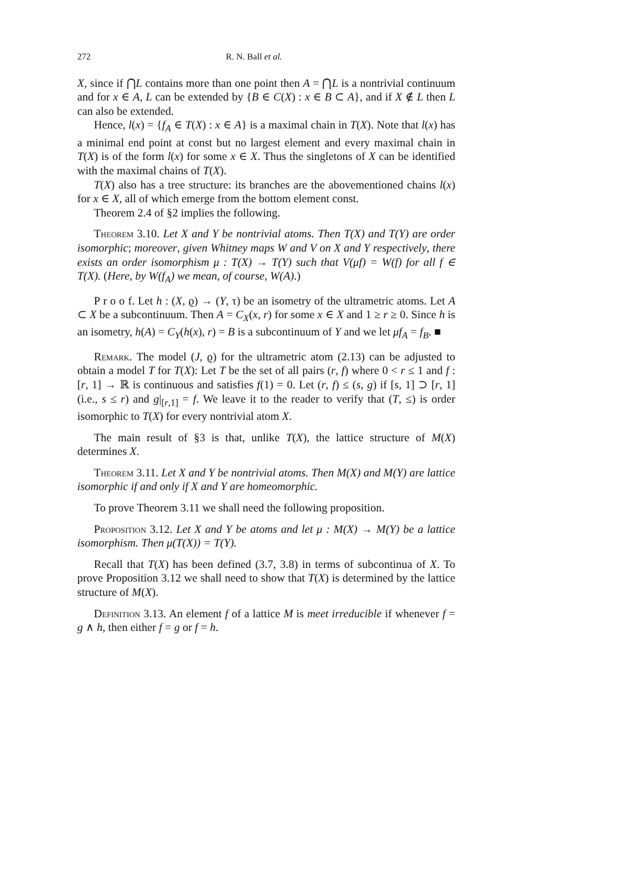272 R. N. Ball et al.
X, since if ⋂L contains more than one point then A = ⋂L is a nontrivial continuum and for x ∈ A, L can be extended by {B ∈ C(X) : x ∈ B ⊂ A}, and if X ∉ L then L can also be extended.
Hence, l(x) = {f<sub>A</sub> ∈ T(X) : x ∈ A} is a maximal chain in T(X). Note that l(x) has a minimal end point at const but no largest element and every maximal chain in T(X) is of the form l(x) for some x ∈ X. Thus the singletons of X can be identified with the maximal chains of T(X).
T(X) also has a tree structure: its branches are the abovementioned chains l(x) for x ∈ X, all of which emerge from the bottom element const.
Theorem 2.4 of §2 implies the following.
Theorem 3.10. Let X and Y be nontrivial atoms. Then T(X) and T(Y) are order isomorphic; moreover, given Whitney maps W and V on X and Y respectively, there exists an order isomorphism μ : T(X) → T(Y) such that V(μf) = W(f) for all f ∈ T(X). (Here, by W(f<sub>A</sub>) we mean, of course, W(A).)
P r o o f. Let h : (X, ϱ) → (Y, τ) be an isometry of the ultrametric atoms. Let A ⊂ X be a subcontinuum. Then A = C<sub>X</sub>(x, r) for some x ∈ X and 1 ≥ r ≥ 0. Since h is an isometry, h(A) = C<sub>Y</sub>(h(x), r) = B is a subcontinuum of Y and we let μf<sub>A</sub> = f<sub>B</sub>. ■
Remark. The model (J, ϱ) for the ultrametric atom (2.13) can be adjusted to obtain a model T for T(X): Let T be the set of all pairs (r, f) where 0 < r ≤ 1 and f : [r, 1] → ℝ is continuous and satisfies f(1) = 0. Let (r, f) ≤ (s, g) if [s, 1] ⊃ [r, 1] (i.e., s ≤ r) and g|<sub>[r,1]</sub> = f. We leave it to the reader to verify that (T, ≤) is order isomorphic to T(X) for every nontrivial atom X.
The main result of §3 is that, unlike T(X), the lattice structure of M(X) determines X.
Theorem 3.11. Let X and Y be nontrivial atoms. Then M(X) and M(Y) are lattice isomorphic if and only if X and Y are homeomorphic.
To prove Theorem 3.11 we shall need the following proposition.
Proposition 3.12. Let X and Y be atoms and let μ : M(X) → M(Y) be a lattice isomorphism. Then μ(T(X)) = T(Y).
Recall that T(X) has been defined (3.7, 3.8) in terms of subcontinua of X. To prove Proposition 3.12 we shall need to show that T(X) is determined by the lattice structure of M(X).
Definition 3.13. An element f of a lattice M is meet irreducible if whenever f = g ∧ h, then either f = g or f = h.